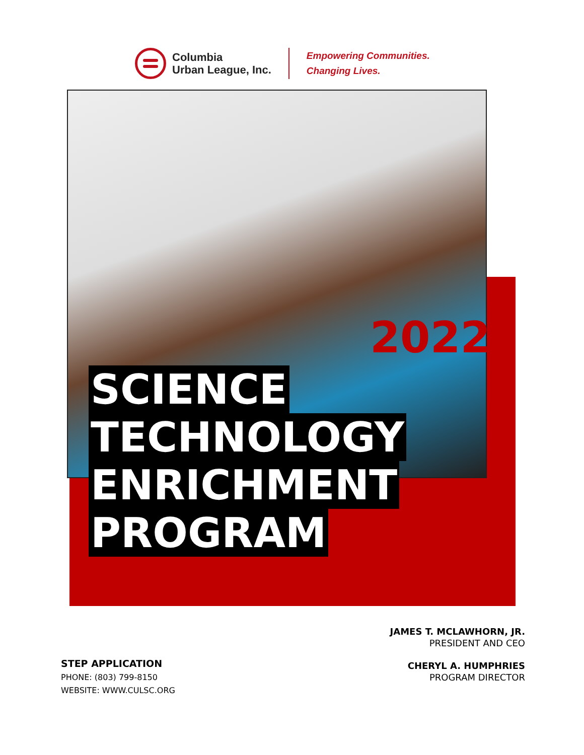Columbia
Urban League, Inc.
Empowering Communities.
Changing Lives.
2022
SCIENCE
TECHNOLOGY
ENRICHMENT
PROGRAM
JAMES T. MCLAWHORN, JR.
PRESIDENT AND CEO
CHERYL A. HUMPHRIES
PROGRAM DIRECTOR
STEP APPLICATION
PHONE: (803) 799-8150
WEBSITE: WWW.CULSC.ORG